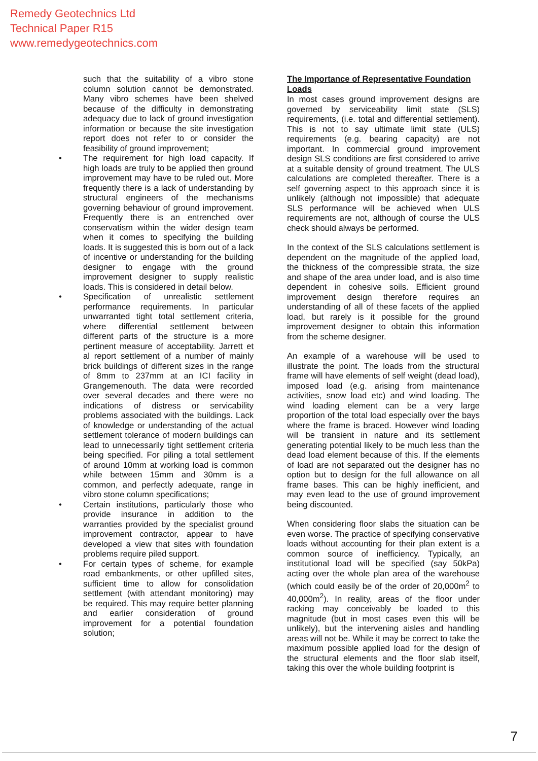Remedy Geotechnics Ltd
Technical Paper R15
www.remedygeotechnics.com
such that the suitability of a vibro stone column solution cannot be demonstrated. Many vibro schemes have been shelved because of the difficulty in demonstrating adequacy due to lack of ground investigation information or because the site investigation report does not refer to or consider the feasibility of ground improvement;
• The requirement for high load capacity. If high loads are truly to be applied then ground improvement may have to be ruled out. More frequently there is a lack of understanding by structural engineers of the mechanisms governing behaviour of ground improvement. Frequently there is an entrenched over conservatism within the wider design team when it comes to specifying the building loads. It is suggested this is born out of a lack of incentive or understanding for the building designer to engage with the ground improvement designer to supply realistic loads. This is considered in detail below.
• Specification of unrealistic settlement performance requirements. In particular unwarranted tight total settlement criteria, where differential settlement between different parts of the structure is a more pertinent measure of acceptability. Jarrett et al report settlement of a number of mainly brick buildings of different sizes in the range of 8mm to 237mm at an ICI facility in Grangemenouth. The data were recorded over several decades and there were no indications of distress or servicability problems associated with the buildings. Lack of knowledge or understanding of the actual settlement tolerance of modern buildings can lead to unnecessarily tight settlement criteria being specified. For piling a total settlement of around 10mm at working load is common while between 15mm and 30mm is a common, and perfectly adequate, range in vibro stone column specifications;
• Certain institutions, particularly those who provide insurance in addition to the warranties provided by the specialist ground improvement contractor, appear to have developed a view that sites with foundation problems require piled support.
• For certain types of scheme, for example road embankments, or other upfilled sites, sufficient time to allow for consolidation settlement (with attendant monitoring) may be required. This may require better planning and earlier consideration of ground improvement for a potential foundation solution;
The Importance of Representative Foundation Loads
In most cases ground improvement designs are governed by serviceability limit state (SLS) requirements, (i.e. total and differential settlement). This is not to say ultimate limit state (ULS) requirements (e.g. bearing capacity) are not important. In commercial ground improvement design SLS conditions are first considered to arrive at a suitable density of ground treatment. The ULS calculations are completed thereafter. There is a self governing aspect to this approach since it is unlikely (although not impossible) that adequate SLS performance will be achieved when ULS requirements are not, although of course the ULS check should always be performed.
In the context of the SLS calculations settlement is dependent on the magnitude of the applied load, the thickness of the compressible strata, the size and shape of the area under load, and is also time dependent in cohesive soils. Efficient ground improvement design therefore requires an understanding of all of these facets of the applied load, but rarely is it possible for the ground improvement designer to obtain this information from the scheme designer.
An example of a warehouse will be used to illustrate the point. The loads from the structural frame will have elements of self weight (dead load), imposed load (e.g. arising from maintenance activities, snow load etc) and wind loading. The wind loading element can be a very large proportion of the total load especially over the bays where the frame is braced. However wind loading will be transient in nature and its settlement generating potential likely to be much less than the dead load element because of this. If the elements of load are not separated out the designer has no option but to design for the full allowance on all frame bases. This can be highly inefficient, and may even lead to the use of ground improvement being discounted.
When considering floor slabs the situation can be even worse. The practice of specifying conservative loads without accounting for their plan extent is a common source of inefficiency. Typically, an institutional load will be specified (say 50kPa) acting over the whole plan area of the warehouse (which could easily be of the order of 20,000m<sup>2</sup> to 40,000m<sup>2</sup>). In reality, areas of the floor under racking may conceivably be loaded to this magnitude (but in most cases even this will be unlikely), but the intervening aisles and handling areas will not be. While it may be correct to take the maximum possible applied load for the design of the structural elements and the floor slab itself, taking this over the whole building footprint is
7